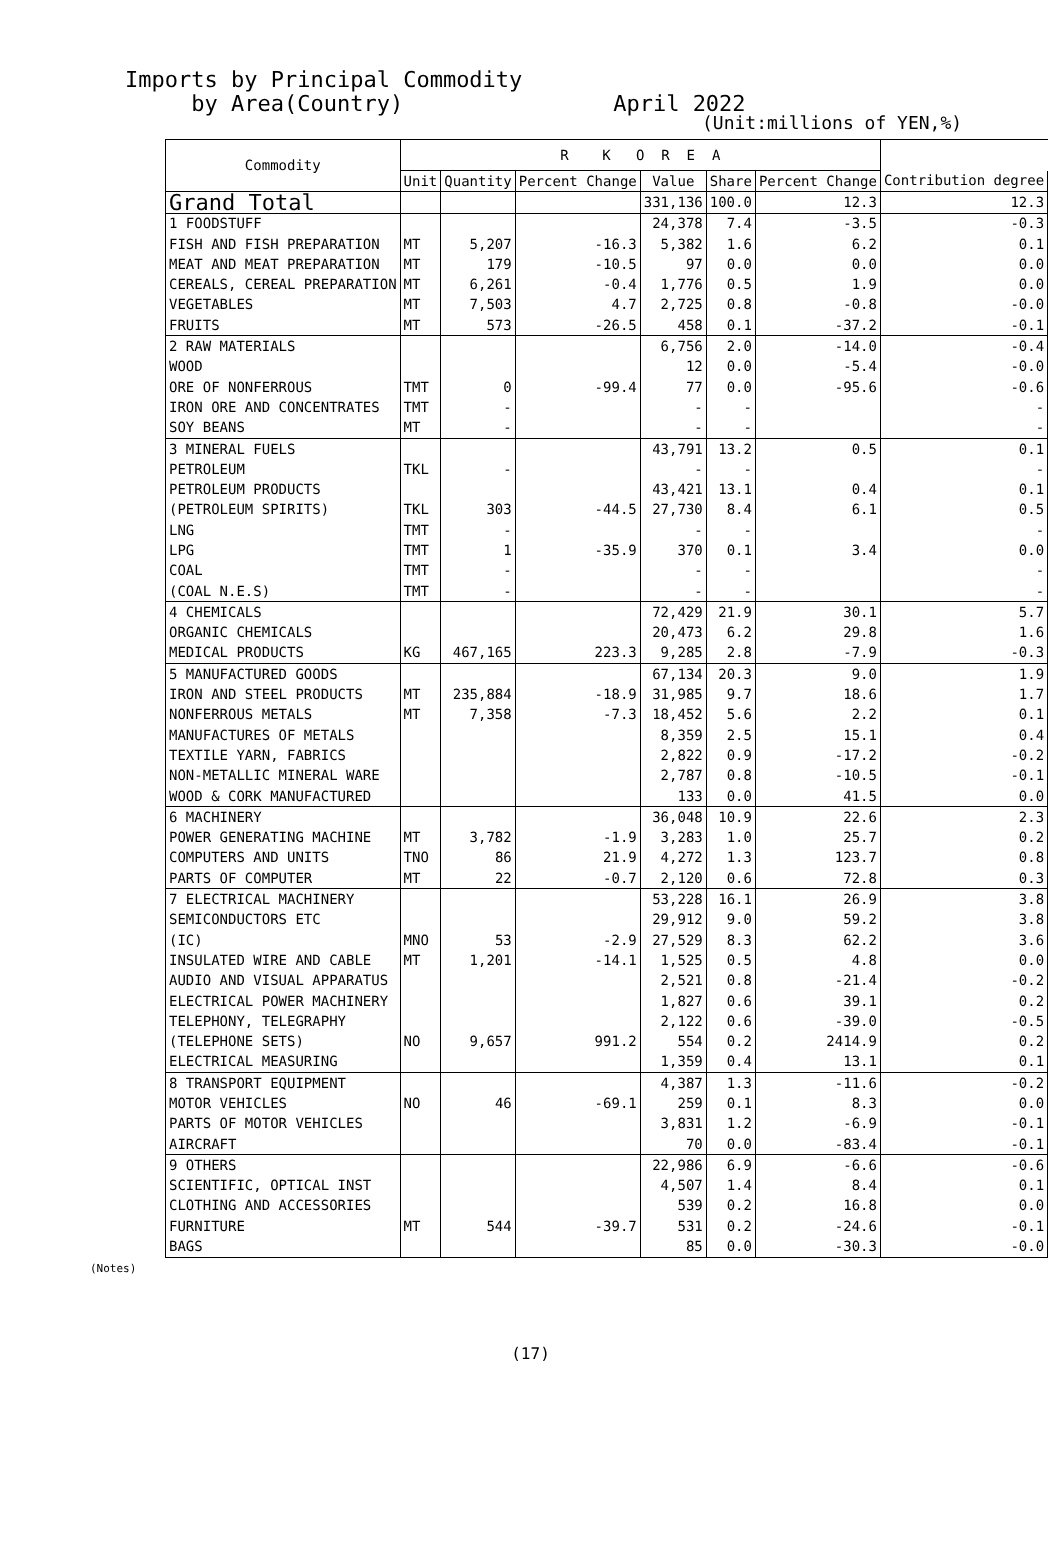Imports by Principal Commodity
by Area(Country) April 2022
(Unit:millions of YEN,%)
| Commodity | R K O R E A | | | | | | |
| --- | --- | --- | --- | --- | --- | --- | --- |
| | Unit | Quantity | Percent Change | Value | Share | Percent Change | Contribution degree |
| Grand Total | | | | 331,136 | 100.0 | 12.3 | 12.3 |
| 1 FOODSTUFF | | | | 24,378 | 7.4 | -3.5 | -0.3 |
| FISH AND FISH PREPARATION | MT | 5,207 | -16.3 | 5,382 | 1.6 | 6.2 | 0.1 |
| MEAT AND MEAT PREPARATION | MT | 179 | -10.5 | 97 | 0.0 | 0.0 | 0.0 |
| CEREALS, CEREAL PREPARATION | MT | 6,261 | -0.4 | 1,776 | 0.5 | 1.9 | 0.0 |
| VEGETABLES | MT | 7,503 | 4.7 | 2,725 | 0.8 | -0.8 | -0.0 |
| FRUITS | MT | 573 | -26.5 | 458 | 0.1 | -37.2 | -0.1 |
| 2 RAW MATERIALS | | | | 6,756 | 2.0 | -14.0 | -0.4 |
| WOOD | | | | 12 | 0.0 | -5.4 | -0.0 |
| ORE OF NONFERROUS | TMT | 0 | -99.4 | 77 | 0.0 | -95.6 | -0.6 |
| IRON ORE AND CONCENTRATES | TMT | - | | - | - | | - |
| SOY BEANS | MT | - | | - | - | | - |
| 3 MINERAL FUELS | | | | 43,791 | 13.2 | 0.5 | 0.1 |
| PETROLEUM | TKL | - | | - | - | | - |
| PETROLEUM PRODUCTS | | | | 43,421 | 13.1 | 0.4 | 0.1 |
| (PETROLEUM SPIRITS) | TKL | 303 | -44.5 | 27,730 | 8.4 | 6.1 | 0.5 |
| LNG | TMT | - | | - | - | | - |
| LPG | TMT | 1 | -35.9 | 370 | 0.1 | 3.4 | 0.0 |
| COAL | TMT | - | | - | - | | - |
| (COAL N.E.S) | TMT | - | | - | - | | - |
| 4 CHEMICALS | | | | 72,429 | 21.9 | 30.1 | 5.7 |
| ORGANIC CHEMICALS | | | | 20,473 | 6.2 | 29.8 | 1.6 |
| MEDICAL PRODUCTS | KG | 467,165 | 223.3 | 9,285 | 2.8 | -7.9 | -0.3 |
| 5 MANUFACTURED GOODS | | | | 67,134 | 20.3 | 9.0 | 1.9 |
| IRON AND STEEL PRODUCTS | MT | 235,884 | -18.9 | 31,985 | 9.7 | 18.6 | 1.7 |
| NONFERROUS METALS | MT | 7,358 | -7.3 | 18,452 | 5.6 | 2.2 | 0.1 |
| MANUFACTURES OF METALS | | | | 8,359 | 2.5 | 15.1 | 0.4 |
| TEXTILE YARN, FABRICS | | | | 2,822 | 0.9 | -17.2 | -0.2 |
| NON-METALLIC MINERAL WARE | | | | 2,787 | 0.8 | -10.5 | -0.1 |
| WOOD & CORK MANUFACTURED | | | | 133 | 0.0 | 41.5 | 0.0 |
| 6 MACHINERY | | | | 36,048 | 10.9 | 22.6 | 2.3 |
| POWER GENERATING MACHINE | MT | 3,782 | -1.9 | 3,283 | 1.0 | 25.7 | 0.2 |
| COMPUTERS AND UNITS | TNO | 86 | 21.9 | 4,272 | 1.3 | 123.7 | 0.8 |
| PARTS OF COMPUTER | MT | 22 | -0.7 | 2,120 | 0.6 | 72.8 | 0.3 |
| 7 ELECTRICAL MACHINERY | | | | 53,228 | 16.1 | 26.9 | 3.8 |
| SEMICONDUCTORS ETC | | | | 29,912 | 9.0 | 59.2 | 3.8 |
| (IC) | MNO | 53 | -2.9 | 27,529 | 8.3 | 62.2 | 3.6 |
| INSULATED WIRE AND CABLE | MT | 1,201 | -14.1 | 1,525 | 0.5 | 4.8 | 0.0 |
| AUDIO AND VISUAL APPARATUS | | | | 2,521 | 0.8 | -21.4 | -0.2 |
| ELECTRICAL POWER MACHINERY | | | | 1,827 | 0.6 | 39.1 | 0.2 |
| TELEPHONY, TELEGRAPHY | | | | 2,122 | 0.6 | -39.0 | -0.5 |
| (TELEPHONE SETS) | NO | 9,657 | 991.2 | 554 | 0.2 | 2414.9 | 0.2 |
| ELECTRICAL MEASURING | | | | 1,359 | 0.4 | 13.1 | 0.1 |
| 8 TRANSPORT EQUIPMENT | | | | 4,387 | 1.3 | -11.6 | -0.2 |
| MOTOR VEHICLES | NO | 46 | -69.1 | 259 | 0.1 | 8.3 | 0.0 |
| PARTS OF MOTOR VEHICLES | | | | 3,831 | 1.2 | -6.9 | -0.1 |
| AIRCRAFT | | | | 70 | 0.0 | -83.4 | -0.1 |
| 9 OTHERS | | | | 22,986 | 6.9 | -6.6 | -0.6 |
| SCIENTIFIC, OPTICAL INST | | | | 4,507 | 1.4 | 8.4 | 0.1 |
| CLOTHING AND ACCESSORIES | | | | 539 | 0.2 | 16.8 | 0.0 |
| FURNITURE | MT | 544 | -39.7 | 531 | 0.2 | -24.6 | -0.1 |
| BAGS | | | | 85 | 0.0 | -30.3 | -0.0 |
(Notes)
(17)